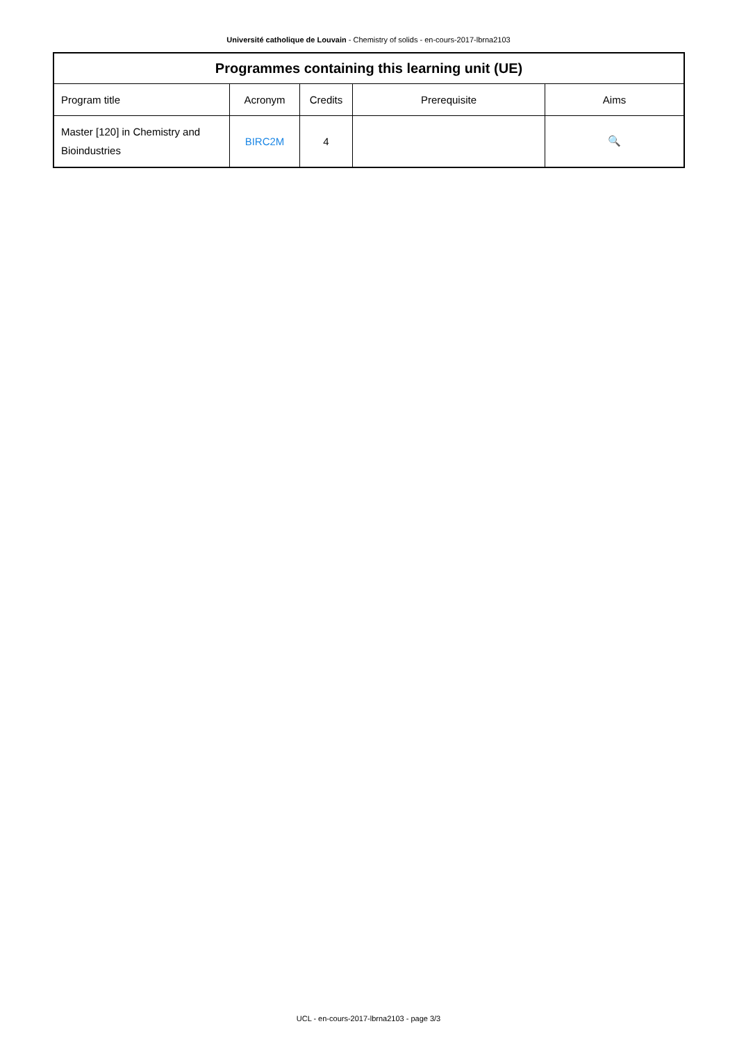Université catholique de Louvain - Chemistry of solids - en-cours-2017-lbrna2103
| Programmes containing this learning unit (UE) | | | | |
| --- | --- | --- | --- | --- |
| Program title | Acronym | Credits | Prerequisite | Aims |
| Master [120] in Chemistry and Bioindustries | BIRC2M | 4 | | 🔍 |
UCL - en-cours-2017-lbrna2103 - page 3/3